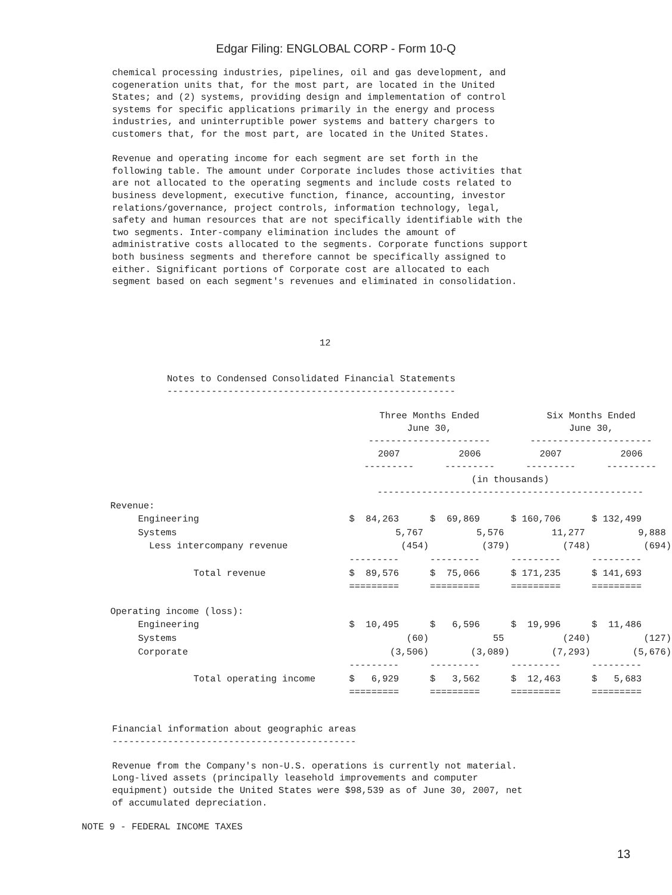Edgar Filing: ENGLOBAL CORP - Form 10-Q
chemical processing industries, pipelines, oil and gas development, and
cogeneration units that, for the most part, are located in the United
States; and (2) systems, providing design and implementation of control
systems for specific applications primarily in the energy and process
industries, and uninterruptible power systems and battery chargers to
customers that, for the most part, are located in the United States.

Revenue and operating income for each segment are set forth in the
following table. The amount under Corporate includes those activities that
are not allocated to the operating segments and include costs related to
business development, executive function, finance, accounting, investor
relations/governance, project controls, information technology, legal,
safety and human resources that are not specifically identifiable with the
two segments. Inter-company elimination includes the amount of
administrative costs allocated to the segments. Corporate functions support
both business segments and therefore cannot be specifically assigned to
either. Significant portions of Corporate cost are allocated to each
segment based on each segment's revenues and eliminated in consolidation.
12
Notes to Condensed Consolidated Financial Statements
----------------------------------------------------
| | Three Months Ended June 30, ---------------------- | | Six Months Ended June 30, ---------------------- | |
| --- | --- | --- | --- | --- |
| | 2007 --------- | 2006 --------- | 2007 --------- | 2006 --------- |
| | (in thousands) ------------------------------------------------ | | | |
| Revenue: | | | | |
| Engineering | $ 84,263 | $ 69,869 | $ 160,706 | $ 132,499 |
| Systems | 5,767 | 5,576 | 11,277 | 9,888 |
| Less intercompany revenue | (454) | (379) | (748) | (694) |
| | --------- | --------- | --------- | --------- |
| Total revenue | $ 89,576 | $ 75,066 | $ 171,235 | $ 141,693 |
| | ========= | ========= | ========= | ========= |
| Operating income (loss): | | | | |
| Engineering | $ 10,495 | $ 6,596 | $ 19,996 | $ 11,486 |
| Systems | (60) | 55 | (240) | (127) |
| Corporate | (3,506) | (3,089) | (7,293) | (5,676) |
| | --------- | --------- | --------- | --------- |
| Total operating income | $ 6,929 | $ 3,562 | $ 12,463 | $ 5,683 |
| | ========= | ========= | ========= | ========= |
Financial information about geographic areas
--------------------------------------------

Revenue from the Company's non-U.S. operations is currently not material.
Long-lived assets (principally leasehold improvements and computer
equipment) outside the United States were $98,539 as of June 30, 2007, net
of accumulated depreciation.
NOTE 9 - FEDERAL INCOME TAXES
13